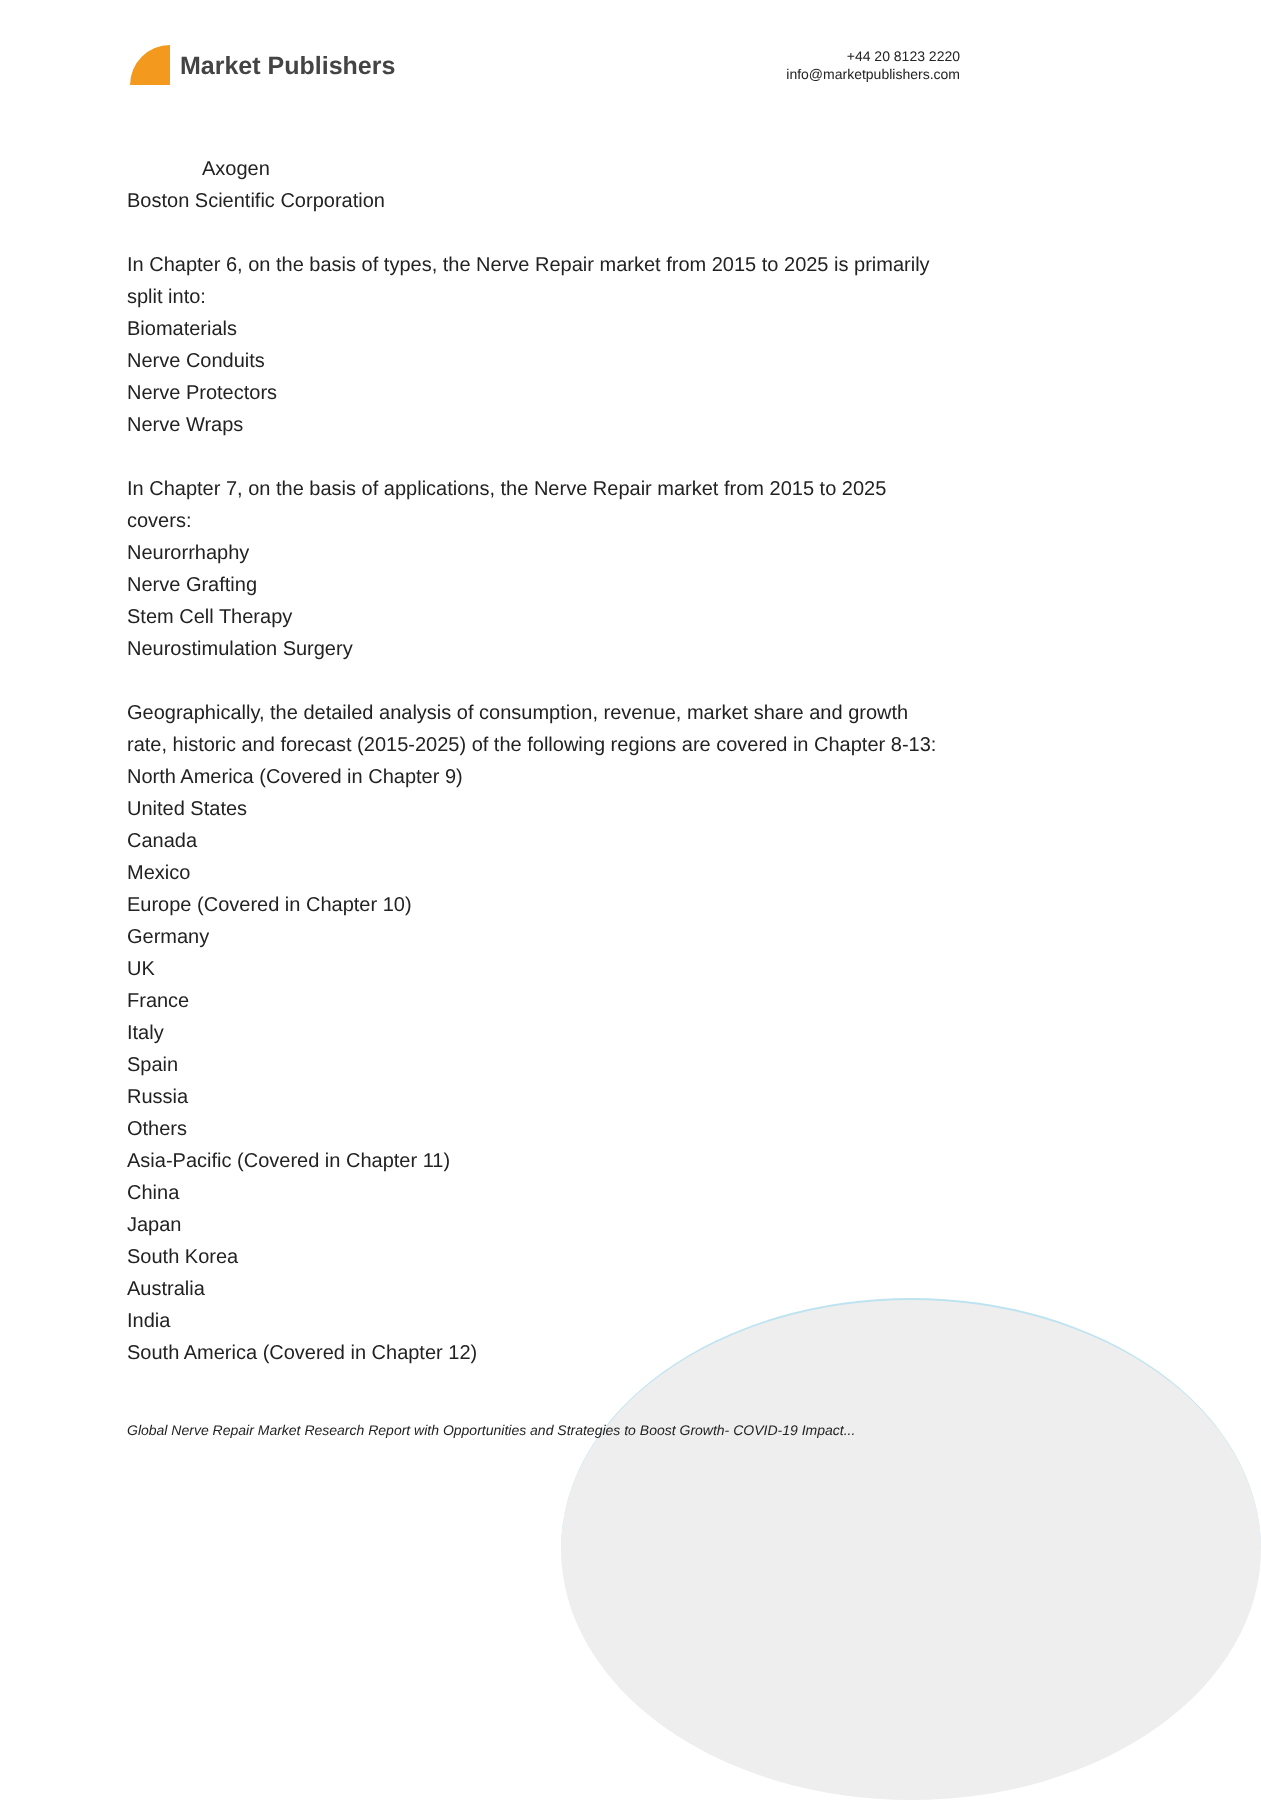Market Publishers
+44 20 8123 2220
info@marketpublishers.com
Axogen
Boston Scientific Corporation
In Chapter 6, on the basis of types, the Nerve Repair market from 2015 to 2025 is primarily split into:
Biomaterials
Nerve Conduits
Nerve Protectors
Nerve Wraps
In Chapter 7, on the basis of applications, the Nerve Repair market from 2015 to 2025 covers:
Neurorrhaphy
Nerve Grafting
Stem Cell Therapy
Neurostimulation Surgery
Geographically, the detailed analysis of consumption, revenue, market share and growth rate, historic and forecast (2015-2025) of the following regions are covered in Chapter 8-13:
North America (Covered in Chapter 9)
United States
Canada
Mexico
Europe (Covered in Chapter 10)
Germany
UK
France
Italy
Spain
Russia
Others
Asia-Pacific (Covered in Chapter 11)
China
Japan
South Korea
Australia
India
South America (Covered in Chapter 12)
Global Nerve Repair Market Research Report with Opportunities and Strategies to Boost Growth- COVID-19 Impact...